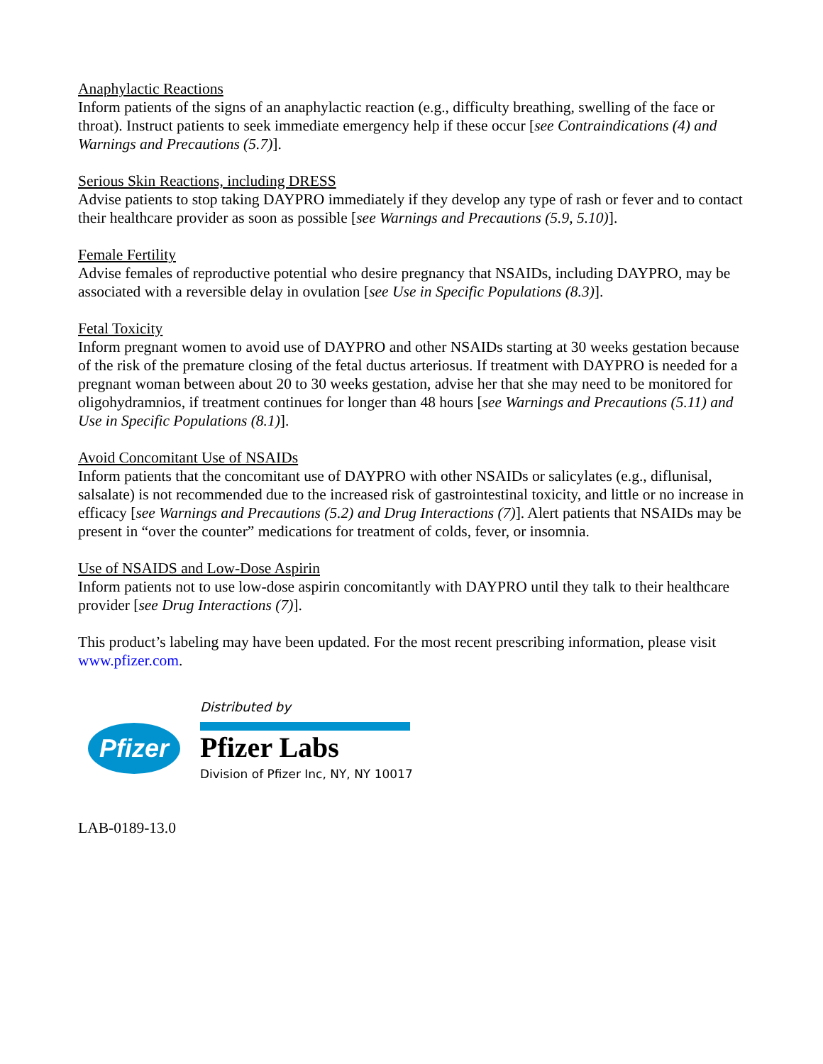Anaphylactic Reactions
Inform patients of the signs of an anaphylactic reaction (e.g., difficulty breathing, swelling of the face or throat). Instruct patients to seek immediate emergency help if these occur [see Contraindications (4) and Warnings and Precautions (5.7)].
Serious Skin Reactions, including DRESS
Advise patients to stop taking DAYPRO immediately if they develop any type of rash or fever and to contact their healthcare provider as soon as possible [see Warnings and Precautions (5.9, 5.10)].
Female Fertility
Advise females of reproductive potential who desire pregnancy that NSAIDs, including DAYPRO, may be associated with a reversible delay in ovulation [see Use in Specific Populations (8.3)].
Fetal Toxicity
Inform pregnant women to avoid use of DAYPRO and other NSAIDs starting at 30 weeks gestation because of the risk of the premature closing of the fetal ductus arteriosus. If treatment with DAYPRO is needed for a pregnant woman between about 20 to 30 weeks gestation, advise her that she may need to be monitored for oligohydramnios, if treatment continues for longer than 48 hours [see Warnings and Precautions (5.11) and Use in Specific Populations (8.1)].
Avoid Concomitant Use of NSAIDs
Inform patients that the concomitant use of DAYPRO with other NSAIDs or salicylates (e.g., diflunisal, salsalate) is not recommended due to the increased risk of gastrointestinal toxicity, and little or no increase in efficacy [see Warnings and Precautions (5.2) and Drug Interactions (7)]. Alert patients that NSAIDs may be present in “over the counter” medications for treatment of colds, fever, or insomnia.
Use of NSAIDS and Low-Dose Aspirin
Inform patients not to use low-dose aspirin concomitantly with DAYPRO until they talk to their healthcare provider [see Drug Interactions (7)].
This product’s labeling may have been updated. For the most recent prescribing information, please visit www.pfizer.com.
Pfizer
Distributed by
Pfizer Labs
Division of Pfizer Inc, NY, NY 10017
LAB-0189-13.0